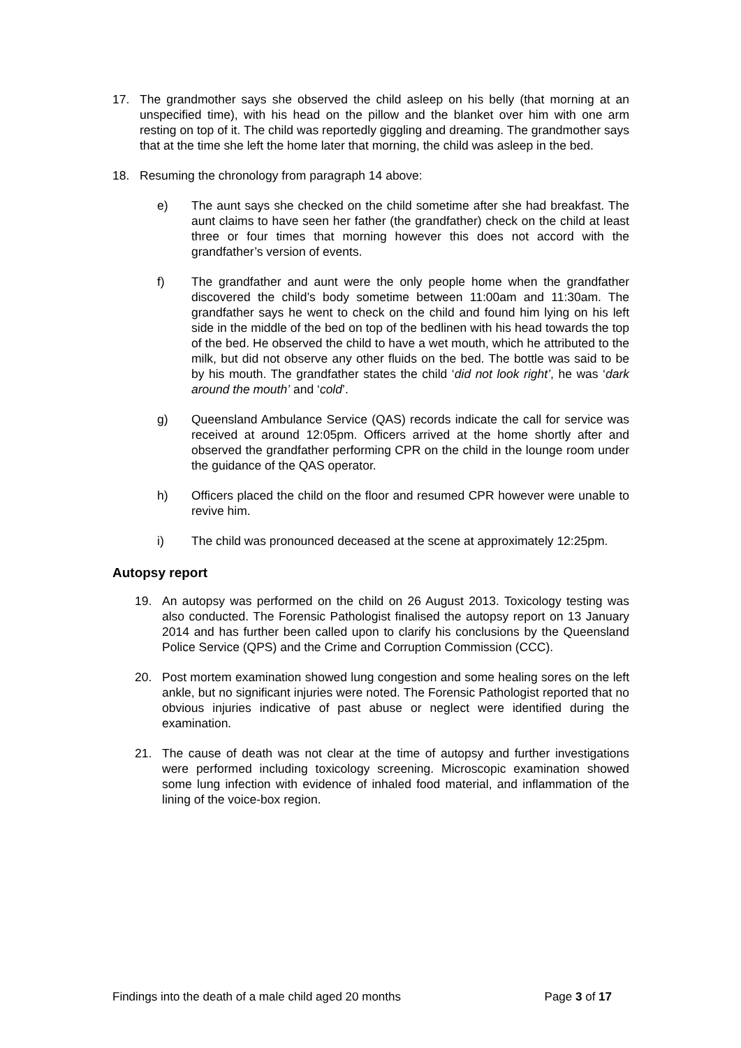17. The grandmother says she observed the child asleep on his belly (that morning at an unspecified time), with his head on the pillow and the blanket over him with one arm resting on top of it. The child was reportedly giggling and dreaming. The grandmother says that at the time she left the home later that morning, the child was asleep in the bed.
18. Resuming the chronology from paragraph 14 above:
e) The aunt says she checked on the child sometime after she had breakfast. The aunt claims to have seen her father (the grandfather) check on the child at least three or four times that morning however this does not accord with the grandfather’s version of events.
f) The grandfather and aunt were the only people home when the grandfather discovered the child’s body sometime between 11:00am and 11:30am. The grandfather says he went to check on the child and found him lying on his left side in the middle of the bed on top of the bedlinen with his head towards the top of the bed. He observed the child to have a wet mouth, which he attributed to the milk, but did not observe any other fluids on the bed. The bottle was said to be by his mouth. The grandfather states the child ‘did not look right’, he was ‘dark around the mouth’ and ‘cold’.
g) Queensland Ambulance Service (QAS) records indicate the call for service was received at around 12:05pm. Officers arrived at the home shortly after and observed the grandfather performing CPR on the child in the lounge room under the guidance of the QAS operator.
h) Officers placed the child on the floor and resumed CPR however were unable to revive him.
i) The child was pronounced deceased at the scene at approximately 12:25pm.
Autopsy report
19. An autopsy was performed on the child on 26 August 2013. Toxicology testing was also conducted. The Forensic Pathologist finalised the autopsy report on 13 January 2014 and has further been called upon to clarify his conclusions by the Queensland Police Service (QPS) and the Crime and Corruption Commission (CCC).
20. Post mortem examination showed lung congestion and some healing sores on the left ankle, but no significant injuries were noted. The Forensic Pathologist reported that no obvious injuries indicative of past abuse or neglect were identified during the examination.
21. The cause of death was not clear at the time of autopsy and further investigations were performed including toxicology screening. Microscopic examination showed some lung infection with evidence of inhaled food material, and inflammation of the lining of the voice-box region.
Findings into the death of a male child aged 20 months Page 3 of 17